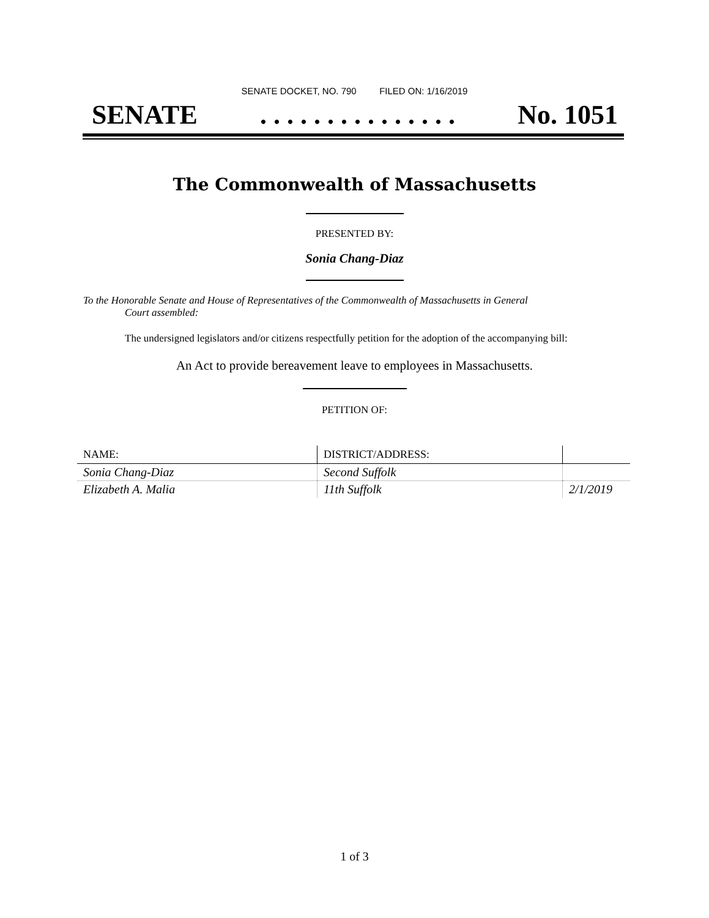SENATE DOCKET, NO. 790 FILED ON: 1/16/2019
SENATE. . . . . . . . . . . . . . . No. 1051
The Commonwealth of Massachusetts
PRESENTED BY:
Sonia Chang-Diaz
To the Honorable Senate and House of Representatives of the Commonwealth of Massachusetts in General
Court assembled:
The undersigned legislators and/or citizens respectfully petition for the adoption of the accompanying bill:
An Act to provide bereavement leave to employees in Massachusetts.
PETITION OF:
| NAME: | DISTRICT/ADDRESS: | |
| --- | --- | --- |
| Sonia Chang-Diaz | Second Suffolk | |
| Elizabeth A. Malia | 11th Suffolk | 2/1/2019 |
1 of 3